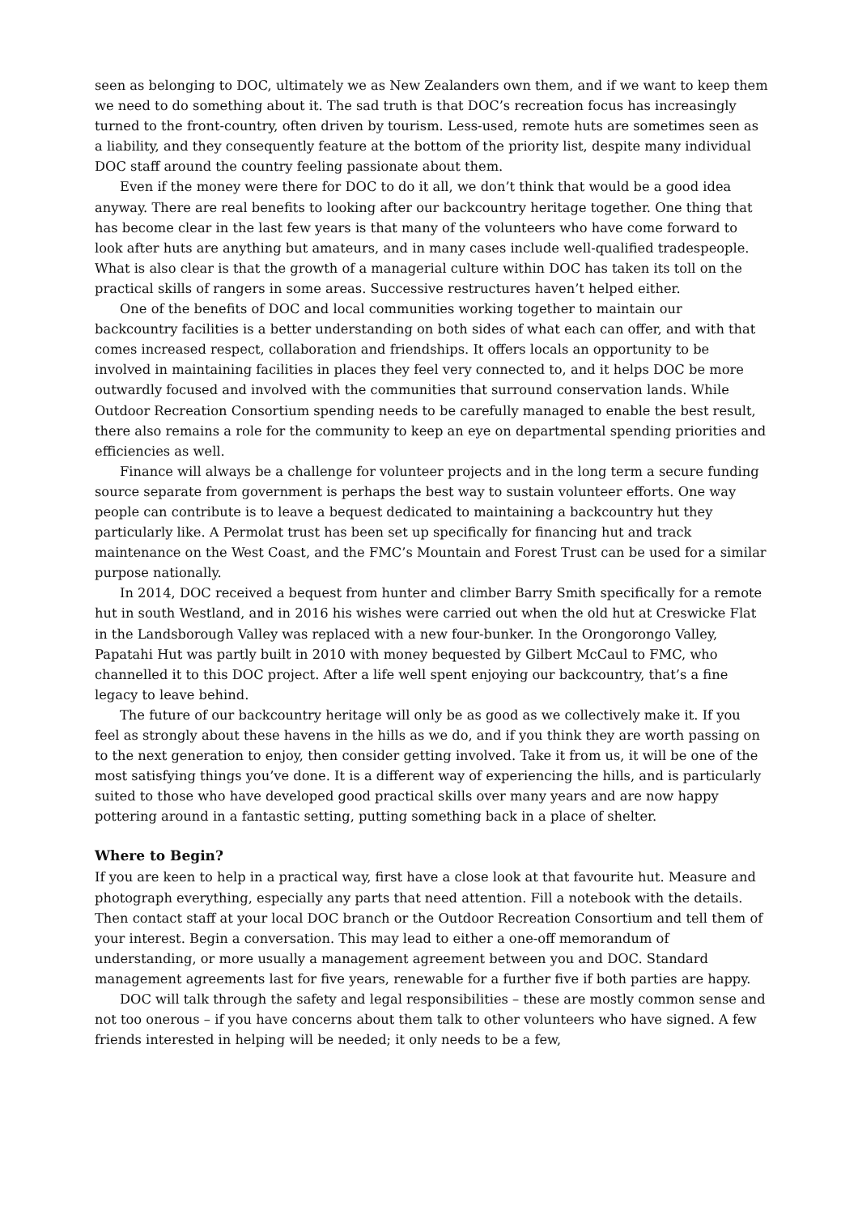seen as belonging to DOC, ultimately we as New Zealanders own them, and if we want to keep them we need to do something about it. The sad truth is that DOC’s recreation focus has increasingly turned to the front-country, often driven by tourism. Less-used, remote huts are sometimes seen as a liability, and they consequently feature at the bottom of the priority list, despite many individual DOC staff around the country feeling passionate about them.
Even if the money were there for DOC to do it all, we don’t think that would be a good idea anyway. There are real benefits to looking after our backcountry heritage together. One thing that has become clear in the last few years is that many of the volunteers who have come forward to look after huts are anything but amateurs, and in many cases include well-qualified tradespeople. What is also clear is that the growth of a managerial culture within DOC has taken its toll on the practical skills of rangers in some areas. Successive restructures haven’t helped either.
One of the benefits of DOC and local communities working together to maintain our backcountry facilities is a better understanding on both sides of what each can offer, and with that comes increased respect, collaboration and friendships. It offers locals an opportunity to be involved in maintaining facilities in places they feel very connected to, and it helps DOC be more outwardly focused and involved with the communities that surround conservation lands. While Outdoor Recreation Consortium spending needs to be carefully managed to enable the best result, there also remains a role for the community to keep an eye on departmental spending priorities and efficiencies as well.
Finance will always be a challenge for volunteer projects and in the long term a secure funding source separate from government is perhaps the best way to sustain volunteer efforts. One way people can contribute is to leave a bequest dedicated to maintaining a backcountry hut they particularly like. A Permolat trust has been set up specifically for financing hut and track maintenance on the West Coast, and the FMC’s Mountain and Forest Trust can be used for a similar purpose nationally.
In 2014, DOC received a bequest from hunter and climber Barry Smith specifically for a remote hut in south Westland, and in 2016 his wishes were carried out when the old hut at Creswicke Flat in the Landsborough Valley was replaced with a new four-bunker. In the Orongorongo Valley, Papatahi Hut was partly built in 2010 with money bequested by Gilbert McCaul to FMC, who channelled it to this DOC project. After a life well spent enjoying our backcountry, that’s a fine legacy to leave behind.
The future of our backcountry heritage will only be as good as we collectively make it. If you feel as strongly about these havens in the hills as we do, and if you think they are worth passing on to the next generation to enjoy, then consider getting involved. Take it from us, it will be one of the most satisfying things you’ve done. It is a different way of experiencing the hills, and is particularly suited to those who have developed good practical skills over many years and are now happy pottering around in a fantastic setting, putting something back in a place of shelter.
Where to Begin?
If you are keen to help in a practical way, first have a close look at that favourite hut. Measure and photograph everything, especially any parts that need attention. Fill a notebook with the details. Then contact staff at your local DOC branch or the Outdoor Recreation Consortium and tell them of your interest. Begin a conversation. This may lead to either a one-off memorandum of understanding, or more usually a management agreement between you and DOC. Standard management agreements last for five years, renewable for a further five if both parties are happy.
DOC will talk through the safety and legal responsibilities – these are mostly common sense and not too onerous – if you have concerns about them talk to other volunteers who have signed. A few friends interested in helping will be needed; it only needs to be a few,